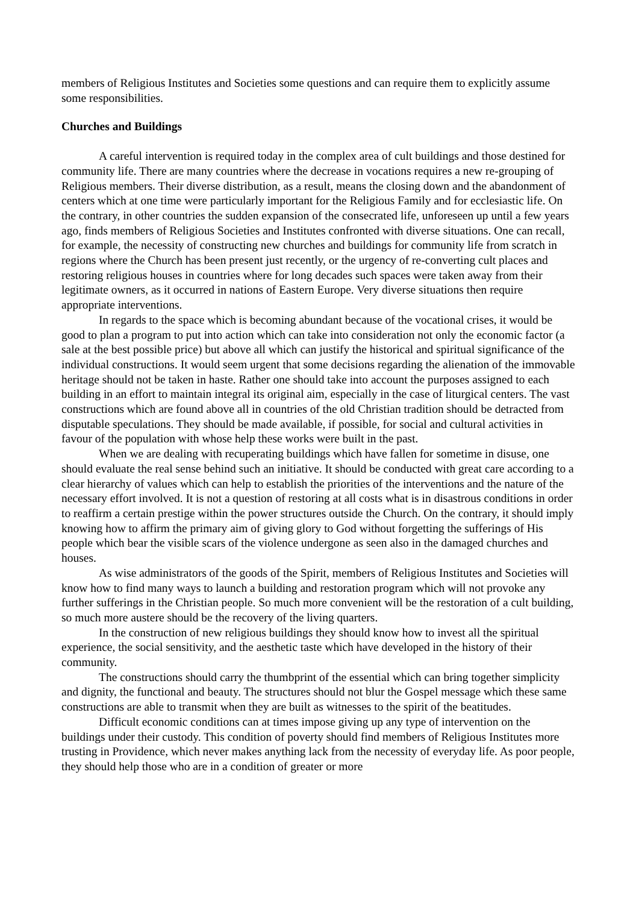members of Religious Institutes and Societies some questions and can require them to explicitly assume some responsibilities.
Churches and Buildings
A careful intervention is required today in the complex area of cult buildings and those destined for community life. There are many countries where the decrease in vocations requires a new re-grouping of Religious members. Their diverse distribution, as a result, means the closing down and the abandonment of centers which at one time were particularly important for the Religious Family and for ecclesiastic life. On the contrary, in other countries the sudden expansion of the consecrated life, unforeseen up until a few years ago, finds members of Religious Societies and Institutes confronted with diverse situations. One can recall, for example, the necessity of constructing new churches and buildings for community life from scratch in regions where the Church has been present just recently, or the urgency of re-converting cult places and restoring religious houses in countries where for long decades such spaces were taken away from their legitimate owners, as it occurred in nations of Eastern Europe. Very diverse situations then require appropriate interventions.
In regards to the space which is becoming abundant because of the vocational crises, it would be good to plan a program to put into action which can take into consideration not only the economic factor (a sale at the best possible price) but above all which can justify the historical and spiritual significance of the individual constructions. It would seem urgent that some decisions regarding the alienation of the immovable heritage should not be taken in haste. Rather one should take into account the purposes assigned to each building in an effort to maintain integral its original aim, especially in the case of liturgical centers. The vast constructions which are found above all in countries of the old Christian tradition should be detracted from disputable speculations. They should be made available, if possible, for social and cultural activities in favour of the population with whose help these works were built in the past.
When we are dealing with recuperating buildings which have fallen for sometime in disuse, one should evaluate the real sense behind such an initiative. It should be conducted with great care according to a clear hierarchy of values which can help to establish the priorities of the interventions and the nature of the necessary effort involved. It is not a question of restoring at all costs what is in disastrous conditions in order to reaffirm a certain prestige within the power structures outside the Church. On the contrary, it should imply knowing how to affirm the primary aim of giving glory to God without forgetting the sufferings of His people which bear the visible scars of the violence undergone as seen also in the damaged churches and houses.
As wise administrators of the goods of the Spirit, members of Religious Institutes and Societies will know how to find many ways to launch a building and restoration program which will not provoke any further sufferings in the Christian people. So much more convenient will be the restoration of a cult building, so much more austere should be the recovery of the living quarters.
In the construction of new religious buildings they should know how to invest all the spiritual experience, the social sensitivity, and the aesthetic taste which have developed in the history of their community.
The constructions should carry the thumbprint of the essential which can bring together simplicity and dignity, the functional and beauty. The structures should not blur the Gospel message which these same constructions are able to transmit when they are built as witnesses to the spirit of the beatitudes.
Difficult economic conditions can at times impose giving up any type of intervention on the buildings under their custody. This condition of poverty should find members of Religious Institutes more trusting in Providence, which never makes anything lack from the necessity of everyday life. As poor people, they should help those who are in a condition of greater or more